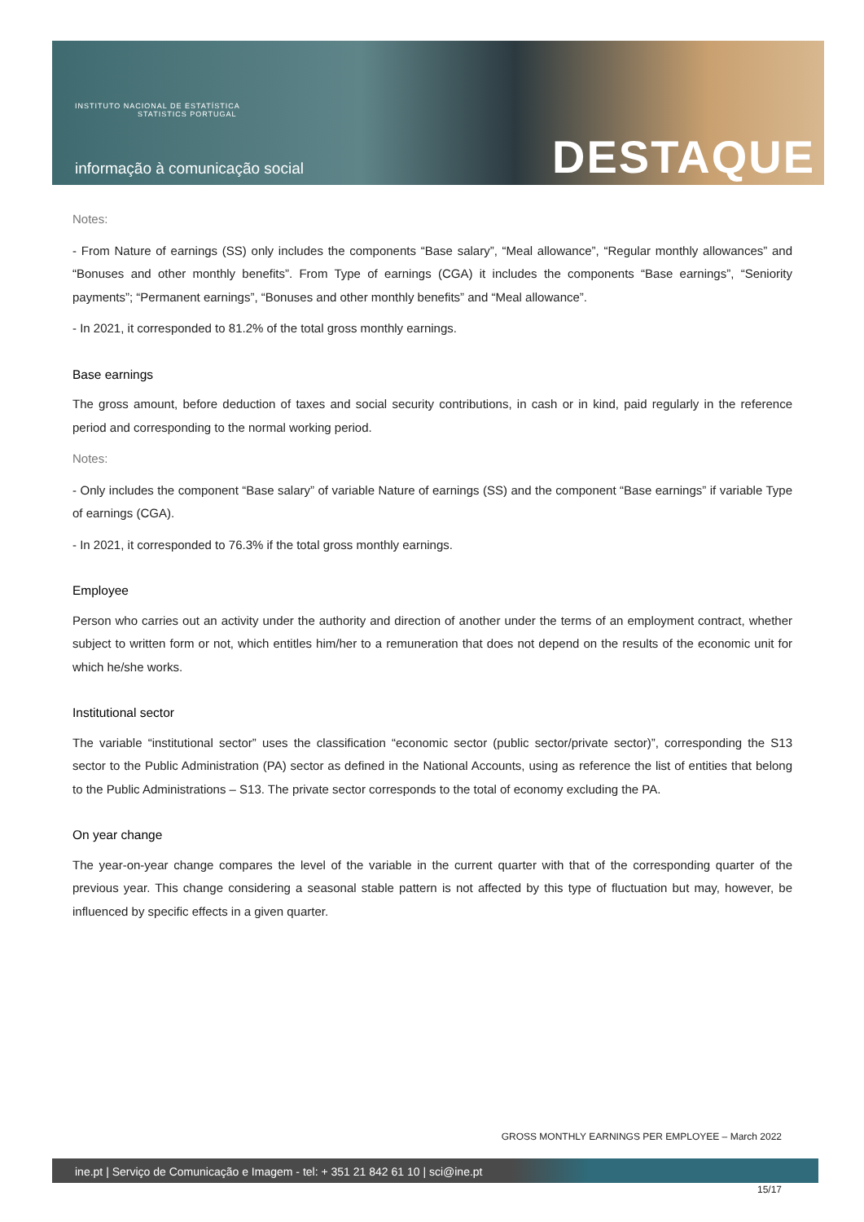INSTITUTO NACIONAL DE ESTATÍSTICA
STATISTICS PORTUGAL
informação à comunicação social
DESTAQUE
Notes:
- From Nature of earnings (SS) only includes the components “Base salary”, “Meal allowance”, “Regular monthly allowances” and “Bonuses and other monthly benefits”. From Type of earnings (CGA) it includes the components “Base earnings”, “Seniority payments”; “Permanent earnings”, “Bonuses and other monthly benefits” and “Meal allowance”.
- In 2021, it corresponded to 81.2% of the total gross monthly earnings.
Base earnings
The gross amount, before deduction of taxes and social security contributions, in cash or in kind, paid regularly in the reference period and corresponding to the normal working period.
Notes:
- Only includes the component “Base salary” of variable Nature of earnings (SS) and the component “Base earnings” if variable Type of earnings (CGA).
- In 2021, it corresponded to 76.3% if the total gross monthly earnings.
Employee
Person who carries out an activity under the authority and direction of another under the terms of an employment contract, whether subject to written form or not, which entitles him/her to a remuneration that does not depend on the results of the economic unit for which he/she works.
Institutional sector
The variable “institutional sector” uses the classification “economic sector (public sector/private sector)”, corresponding the S13 sector to the Public Administration (PA) sector as defined in the National Accounts, using as reference the list of entities that belong to the Public Administrations – S13. The private sector corresponds to the total of economy excluding the PA.
On year change
The year-on-year change compares the level of the variable in the current quarter with that of the corresponding quarter of the previous year. This change considering a seasonal stable pattern is not affected by this type of fluctuation but may, however, be influenced by specific effects in a given quarter.
GROSS MONTHLY EARNINGS PER EMPLOYEE – March 2022
ine.pt | Serviço de Comunicação e Imagem - tel: + 351 21 842 61 10 | sci@ine.pt
15/17